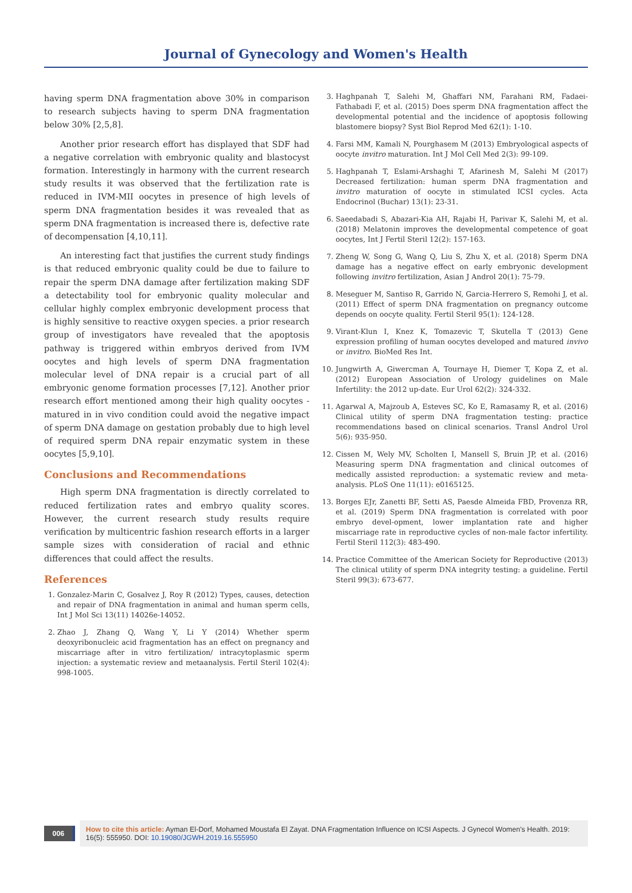Journal of Gynecology and Women's Health
having sperm DNA fragmentation above 30% in comparison to research subjects having to sperm DNA fragmentation below 30% [2,5,8].
Another prior research effort has displayed that SDF had a negative correlation with embryonic quality and blastocyst formation. Interestingly in harmony with the current research study results it was observed that the fertilization rate is reduced in IVM-MII oocytes in presence of high levels of sperm DNA fragmentation besides it was revealed that as sperm DNA fragmentation is increased there is, defective rate of decompensation [4,10,11].
An interesting fact that justifies the current study findings is that reduced embryonic quality could be due to failure to repair the sperm DNA damage after fertilization making SDF a detectability tool for embryonic quality molecular and cellular highly complex embryonic development process that is highly sensitive to reactive oxygen species. a prior research group of investigators have revealed that the apoptosis pathway is triggered within embryos derived from IVM oocytes and high levels of sperm DNA fragmentation molecular level of DNA repair is a crucial part of all embryonic genome formation processes [7,12]. Another prior research effort mentioned among their high quality oocytes -matured in in vivo condition could avoid the negative impact of sperm DNA damage on gestation probably due to high level of required sperm DNA repair enzymatic system in these oocytes [5,9,10].
Conclusions and Recommendations
High sperm DNA fragmentation is directly correlated to reduced fertilization rates and embryo quality scores. However, the current research study results require verification by multicentric fashion research efforts in a larger sample sizes with consideration of racial and ethnic differences that could affect the results.
References
1. Gonzalez-Marin C, Gosalvez J, Roy R (2012) Types, causes, detection and repair of DNA fragmentation in animal and human sperm cells, Int J Mol Sci 13(11) 14026e-14052.
2. Zhao J, Zhang Q, Wang Y, Li Y (2014) Whether sperm deoxyribonucleic acid fragmentation has an effect on pregnancy and miscarriage after in vitro fertilization/ intracytoplasmic sperm injection: a systematic review and metaanalysis. Fertil Steril 102(4): 998-1005.
3. Haghpanah T, Salehi M, Ghaffari NM, Farahani RM, Fadaei-Fathabadi F, et al. (2015) Does sperm DNA fragmentation affect the developmental potential and the incidence of apoptosis following blastomere biopsy? Syst Biol Reprod Med 62(1): 1-10.
4. Farsi MM, Kamali N, Pourghasem M (2013) Embryological aspects of oocyte invitro maturation. Int J Mol Cell Med 2(3): 99-109.
5. Haghpanah T, Eslami-Arshaghi T, Afarinesh M, Salehi M (2017) Decreased fertilization: human sperm DNA fragmentation and invitro maturation of oocyte in stimulated ICSI cycles. Acta Endocrinol (Buchar) 13(1): 23-31.
6. Saeedabadi S, Abazari-Kia AH, Rajabi H, Parivar K, Salehi M, et al. (2018) Melatonin improves the developmental competence of goat oocytes, Int J Fertil Steril 12(2): 157-163.
7. Zheng W, Song G, Wang Q, Liu S, Zhu X, et al. (2018) Sperm DNA damage has a negative effect on early embryonic development following invitro fertilization, Asian J Androl 20(1): 75-79.
8. Meseguer M, Santiso R, Garrido N, Garcia-Herrero S, Remohi J, et al. (2011) Effect of sperm DNA fragmentation on pregnancy outcome depends on oocyte quality. Fertil Steril 95(1): 124-128.
9. Virant-Klun I, Knez K, Tomazevic T, Skutella T (2013) Gene expression profiling of human oocytes developed and matured invivo or invitro. BioMed Res Int.
10. Jungwirth A, Giwercman A, Tournaye H, Diemer T, Kopa Z, et al. (2012) European Association of Urology guidelines on Male Infertility: the 2012 up-date. Eur Urol 62(2): 324-332.
11. Agarwal A, Majzoub A, Esteves SC, Ko E, Ramasamy R, et al. (2016) Clinical utility of sperm DNA fragmentation testing: practice recommendations based on clinical scenarios. Transl Androl Urol 5(6): 935-950.
12. Cissen M, Wely MV, Scholten I, Mansell S, Bruin JP, et al. (2016) Measuring sperm DNA fragmentation and clinical outcomes of medically assisted reproduction: a systematic review and meta-analysis. PLoS One 11(11): e0165125.
13. Borges EJr, Zanetti BF, Setti AS, Paesde Almeida FBD, Provenza RR, et al. (2019) Sperm DNA fragmentation is correlated with poor embryo devel-opment, lower implantation rate and higher miscarriage rate in reproductive cycles of non-male factor infertility. Fertil Steril 112(3): 483-490.
14. Practice Committee of the American Society for Reproductive (2013) The clinical utility of sperm DNA integrity testing: a guideline. Fertil Steril 99(3): 673-677.
006
How to cite this article: Ayman El-Dorf, Mohamed Moustafa El Zayat. DNA Fragmentation Influence on ICSI Aspects. J Gynecol Women's Health. 2019: 16(5): 555950. DOI: 10.19080/JGWH.2019.16.555950